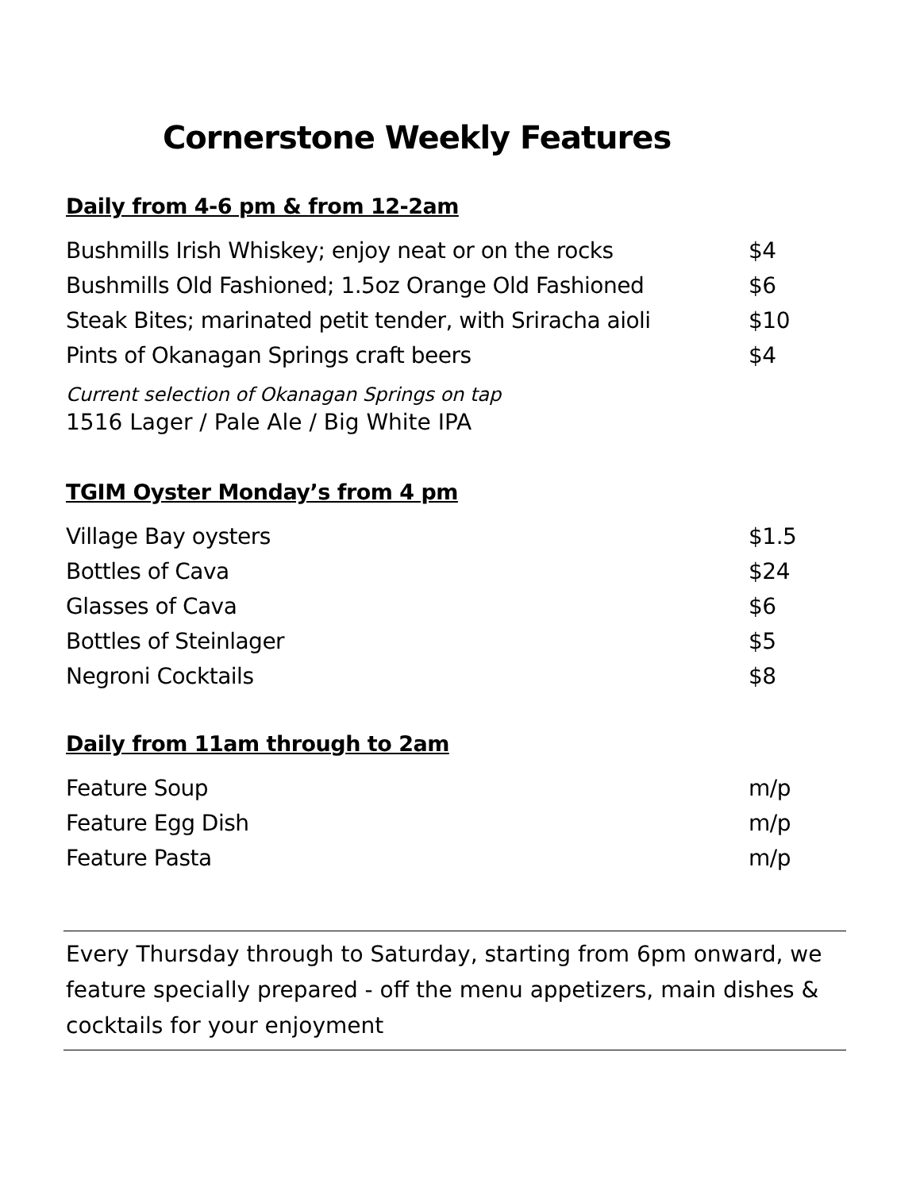Cornerstone Weekly Features
Daily from 4-6 pm & from 12-2am
| Bushmills Irish Whiskey; enjoy neat or on the rocks | $4 |
| Bushmills Old Fashioned; 1.5oz Orange Old Fashioned | $6 |
| Steak Bites; marinated petit tender, with Sriracha aioli | $10 |
| Pints of Okanagan Springs craft beers | $4 |
Current selection of Okanagan Springs on tap
1516 Lager / Pale Ale / Big White IPA
TGIM Oyster Monday’s from 4 pm
| Village Bay oysters | $1.5 |
| Bottles of Cava | $24 |
| Glasses of Cava | $6 |
| Bottles of Steinlager | $5 |
| Negroni Cocktails | $8 |
Daily from 11am through to 2am
| Feature Soup | m/p |
| Feature Egg Dish | m/p |
| Feature Pasta | m/p |
Every Thursday through to Saturday, starting from 6pm onward, we feature specially prepared - off the menu appetizers, main dishes & cocktails for your enjoyment